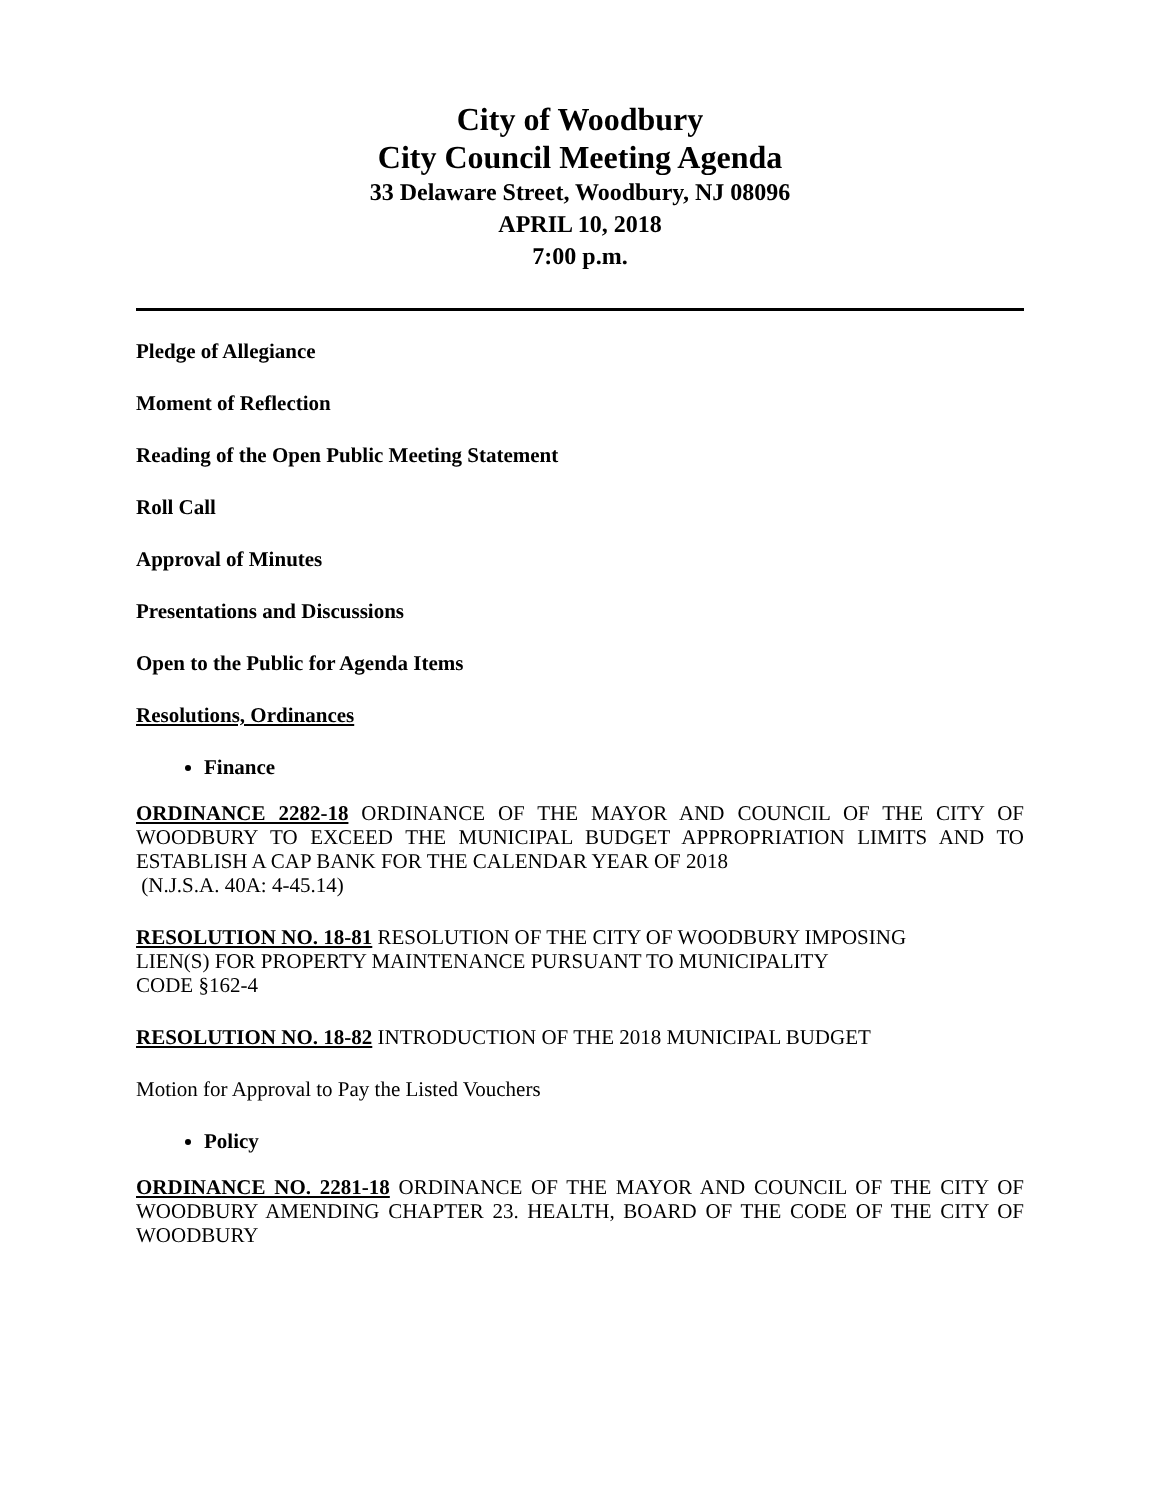City of Woodbury
City Council Meeting Agenda
33 Delaware Street, Woodbury, NJ 08096
APRIL 10, 2018
7:00 p.m.
Pledge of Allegiance
Moment of Reflection
Reading of the Open Public Meeting Statement
Roll Call
Approval of Minutes
Presentations and Discussions
Open to the Public for Agenda Items
Resolutions, Ordinances
Finance
ORDINANCE 2282-18 ORDINANCE OF THE MAYOR AND COUNCIL OF THE CITY OF WOODBURY TO EXCEED THE MUNICIPAL BUDGET APPROPRIATION LIMITS AND TO ESTABLISH A CAP BANK FOR THE CALENDAR YEAR OF 2018
(N.J.S.A. 40A: 4-45.14)
RESOLUTION NO. 18-81 RESOLUTION OF THE CITY OF WOODBURY IMPOSING
LIEN(S) FOR PROPERTY MAINTENANCE PURSUANT TO MUNICIPALITY
CODE §162-4
RESOLUTION NO. 18-82 INTRODUCTION OF THE 2018 MUNICIPAL BUDGET
Motion for Approval to Pay the Listed Vouchers
Policy
ORDINANCE NO. 2281-18 ORDINANCE OF THE MAYOR AND COUNCIL OF THE CITY OF WOODBURY AMENDING CHAPTER 23. HEALTH, BOARD OF THE CODE OF THE CITY OF WOODBURY